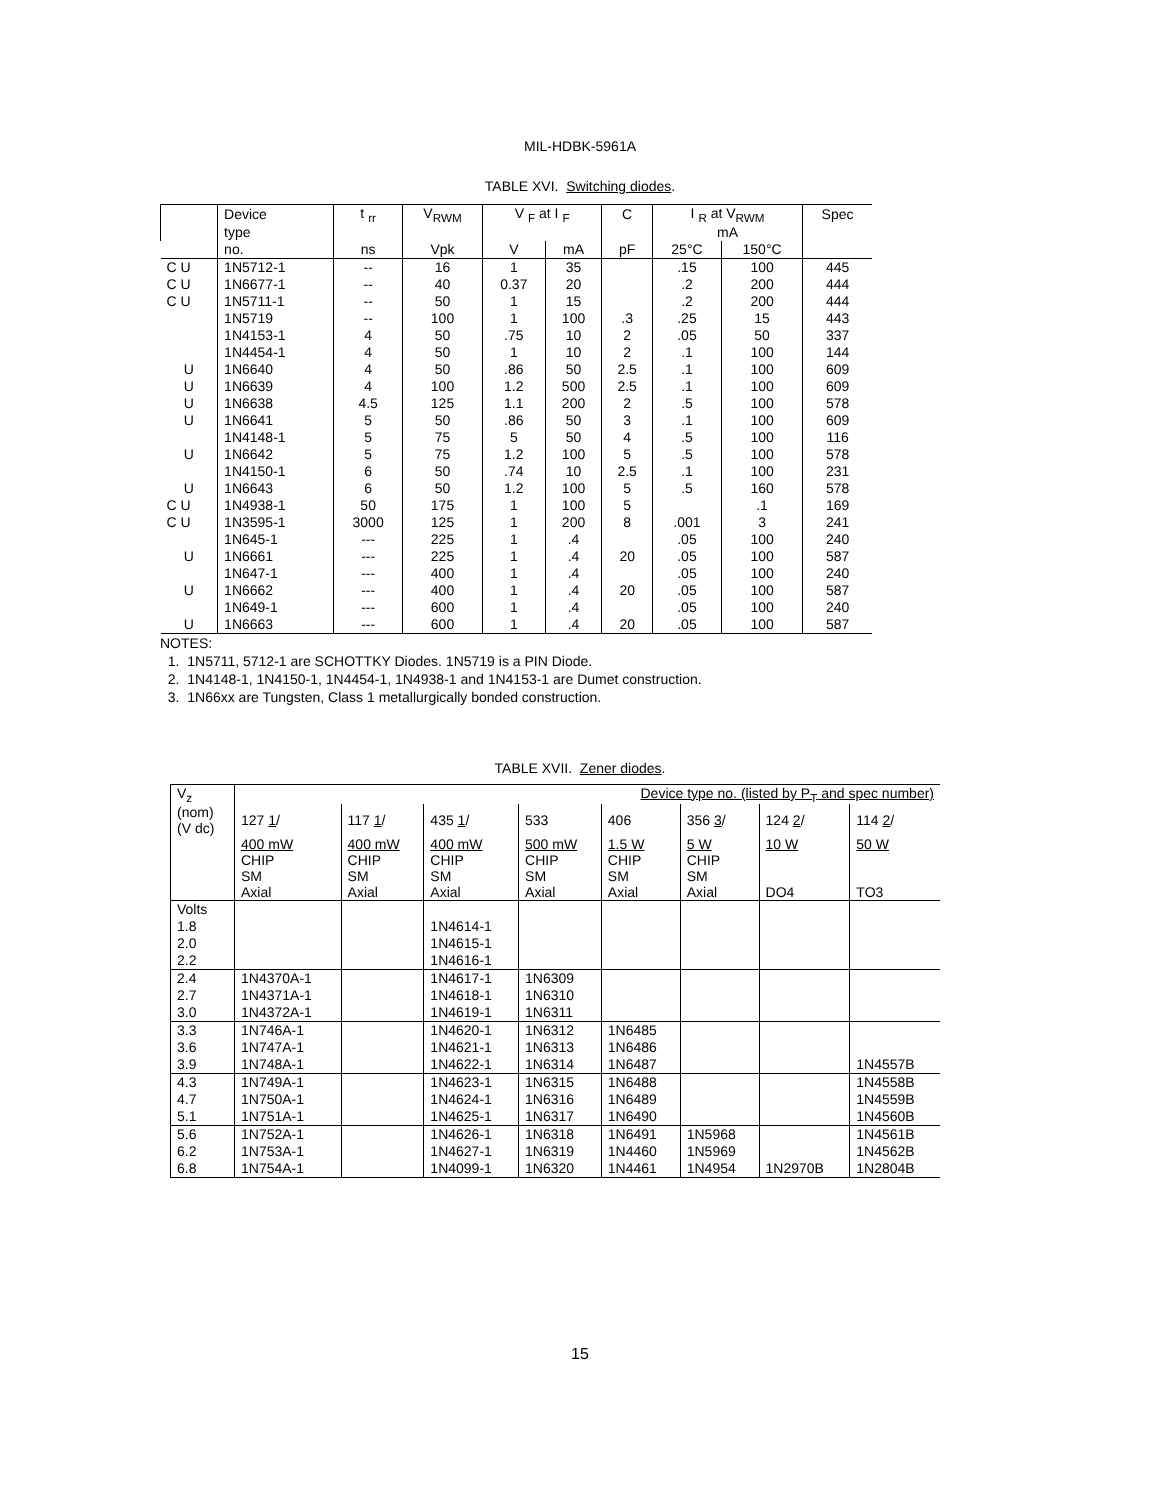MIL-HDBK-5961A
TABLE XVI. Switching diodes.
| | Device | t <sub>rr</sub> | V<sub>RWM</sub> | V <sub>F</sub> at I <sub>F</sub> | | C | I <sub>R</sub> at V<sub>RWM</sub> | | Spec |
| --- | --- | --- | --- | --- | --- | --- | --- | --- | --- |
| | type | | | | | | mA | | |
| | no. | ns | Vpk | V | mA | pF | 25°C | 150°C | |
| C U | 1N5712-1 | -- | 16 | 1 | 35 | | .15 | 100 | 445 |
| C U | 1N6677-1 | -- | 40 | 0.37 | 20 | | .2 | 200 | 444 |
| C U | 1N5711-1 | -- | 50 | 1 | 15 | | .2 | 200 | 444 |
| | 1N5719 | -- | 100 | 1 | 100 | .3 | .25 | 15 | 443 |
| | 1N4153-1 | 4 | 50 | .75 | 10 | 2 | .05 | 50 | 337 |
| | 1N4454-1 | 4 | 50 | 1 | 10 | 2 | .1 | 100 | 144 |
| U | 1N6640 | 4 | 50 | .86 | 50 | 2.5 | .1 | 100 | 609 |
| U | 1N6639 | 4 | 100 | 1.2 | 500 | 2.5 | .1 | 100 | 609 |
| U | 1N6638 | 4.5 | 125 | 1.1 | 200 | 2 | .5 | 100 | 578 |
| U | 1N6641 | 5 | 50 | .86 | 50 | 3 | .1 | 100 | 609 |
| | 1N4148-1 | 5 | 75 | 5 | 50 | 4 | .5 | 100 | 116 |
| U | 1N6642 | 5 | 75 | 1.2 | 100 | 5 | .5 | 100 | 578 |
| | 1N4150-1 | 6 | 50 | .74 | 10 | 2.5 | .1 | 100 | 231 |
| U | 1N6643 | 6 | 50 | 1.2 | 100 | 5 | .5 | 160 | 578 |
| C U | 1N4938-1 | 50 | 175 | 1 | 100 | 5 | | .1 | 169 |
| C U | 1N3595-1 | 3000 | 125 | 1 | 200 | 8 | .001 | 3 | 241 |
| | 1N645-1 | --- | 225 | 1 | .4 | | .05 | 100 | 240 |
| U | 1N6661 | --- | 225 | 1 | .4 | 20 | .05 | 100 | 587 |
| | 1N647-1 | --- | 400 | 1 | .4 | | .05 | 100 | 240 |
| U | 1N6662 | --- | 400 | 1 | .4 | 20 | .05 | 100 | 587 |
| | 1N649-1 | --- | 600 | 1 | .4 | | .05 | 100 | 240 |
| U | 1N6663 | --- | 600 | 1 | .4 | 20 | .05 | 100 | 587 |
NOTES:
1. 1N5711, 5712-1 are SCHOTTKY Diodes. 1N5719 is a PIN Diode.
2. 1N4148-1, 1N4150-1, 1N4454-1, 1N4938-1 and 1N4153-1 are Dumet construction.
3. 1N66xx are Tungsten, Class 1 metallurgically bonded construction.
TABLE XVII. Zener diodes.
| V<sub>z</sub> | Device type no. (listed by P<sub>T</sub> and spec number) | | | | | | | |
| (nom) (V dc) | 127 1 / | 117 1 / | 435 1 / | 533 | 406 | 356 3 / | 124 2 / | 114 2 / |
| | 400 mW CHIP SM Axial | 400 mW CHIP SM Axial | 400 mW CHIP SM Axial | 500 mW CHIP SM Axial | 1.5 W CHIP SM Axial | 5 W CHIP SM Axial | 10 W DO4 | 50 W TO3 |
| Volts | | | | | | | | |
| 1.8 | | | 1N4614-1 | | | | | |
| 2.0 | | | 1N4615-1 | | | | | |
| 2.2 | | | 1N4616-1 | | | | | |
| 2.4 | 1N4370A-1 | | 1N4617-1 | 1N6309 | | | | |
| 2.7 | 1N4371A-1 | | 1N4618-1 | 1N6310 | | | | |
| 3.0 | 1N4372A-1 | | 1N4619-1 | 1N6311 | | | | |
| 3.3 | 1N746A-1 | | 1N4620-1 | 1N6312 | 1N6485 | | | |
| 3.6 | 1N747A-1 | | 1N4621-1 | 1N6313 | 1N6486 | | | |
| 3.9 | 1N748A-1 | | 1N4622-1 | 1N6314 | 1N6487 | | | 1N4557B |
| 4.3 | 1N749A-1 | | 1N4623-1 | 1N6315 | 1N6488 | | | 1N4558B |
| 4.7 | 1N750A-1 | | 1N4624-1 | 1N6316 | 1N6489 | | | 1N4559B |
| 5.1 | 1N751A-1 | | 1N4625-1 | 1N6317 | 1N6490 | | | 1N4560B |
| 5.6 | 1N752A-1 | | 1N4626-1 | 1N6318 | 1N6491 | 1N5968 | | 1N4561B |
| 6.2 | 1N753A-1 | | 1N4627-1 | 1N6319 | 1N4460 | 1N5969 | | 1N4562B |
| 6.8 | 1N754A-1 | | 1N4099-1 | 1N6320 | 1N4461 | 1N4954 | 1N2970B | 1N2804B |
15